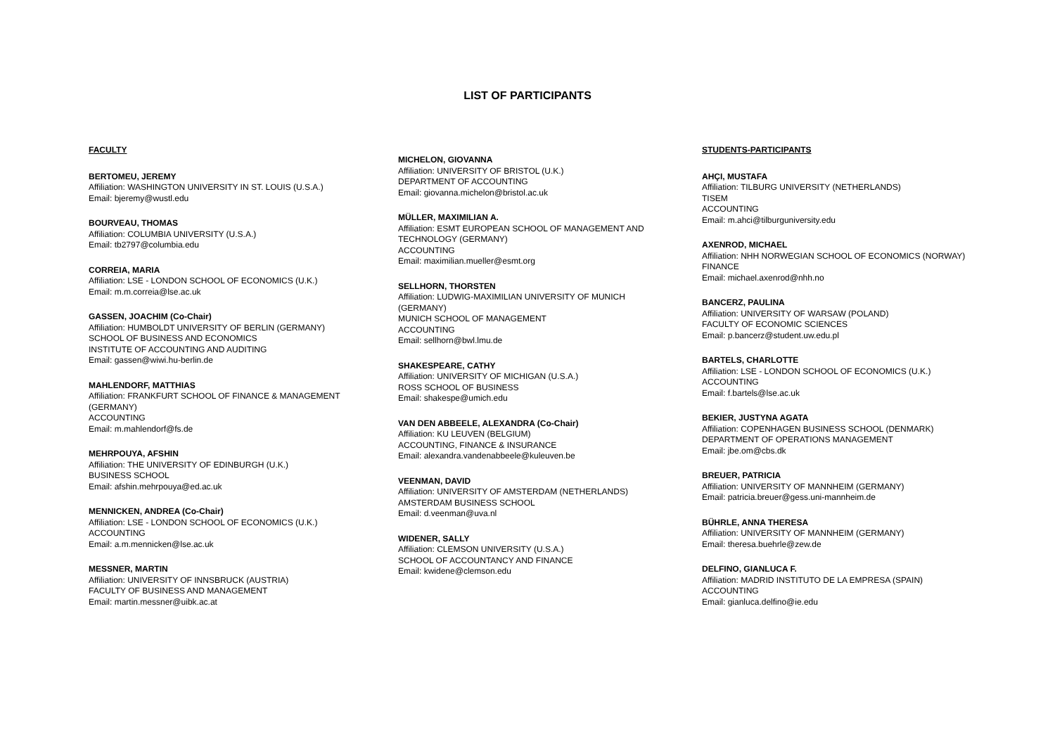LIST OF PARTICIPANTS
FACULTY
BERTOMEU, JEREMY
Affiliation: WASHINGTON UNIVERSITY IN ST. LOUIS (U.S.A.)
Email: bjeremy@wustl.edu
BOURVEAU, THOMAS
Affiliation: COLUMBIA UNIVERSITY (U.S.A.)
Email: tb2797@columbia.edu
CORREIA, MARIA
Affiliation: LSE - LONDON SCHOOL OF ECONOMICS (U.K.)
Email: m.m.correia@lse.ac.uk
GASSEN, JOACHIM (Co-Chair)
Affiliation: HUMBOLDT UNIVERSITY OF BERLIN (GERMANY)
SCHOOL OF BUSINESS AND ECONOMICS
INSTITUTE OF ACCOUNTING AND AUDITING
Email: gassen@wiwi.hu-berlin.de
MAHLENDORF, MATTHIAS
Affiliation: FRANKFURT SCHOOL OF FINANCE & MANAGEMENT
(GERMANY)
ACCOUNTING
Email: m.mahlendorf@fs.de
MEHRPOUYA, AFSHIN
Affiliation: THE UNIVERSITY OF EDINBURGH (U.K.)
BUSINESS SCHOOL
Email: afshin.mehrpouya@ed.ac.uk
MENNICKEN, ANDREA (Co-Chair)
Affiliation: LSE - LONDON SCHOOL OF ECONOMICS (U.K.)
ACCOUNTING
Email: a.m.mennicken@lse.ac.uk
MESSNER, MARTIN
Affiliation: UNIVERSITY OF INNSBRUCK (AUSTRIA)
FACULTY OF BUSINESS AND MANAGEMENT
Email: martin.messner@uibk.ac.at
MICHELON, GIOVANNA
Affiliation: UNIVERSITY OF BRISTOL (U.K.)
DEPARTMENT OF ACCOUNTING
Email: giovanna.michelon@bristol.ac.uk
MÜLLER, MAXIMILIAN A.
Affiliation: ESMT EUROPEAN SCHOOL OF MANAGEMENT AND
TECHNOLOGY (GERMANY)
ACCOUNTING
Email: maximilian.mueller@esmt.org
SELLHORN, THORSTEN
Affiliation: LUDWIG-MAXIMILIAN UNIVERSITY OF MUNICH
(GERMANY)
MUNICH SCHOOL OF MANAGEMENT
ACCOUNTING
Email: sellhorn@bwl.lmu.de
SHAKESPEARE, CATHY
Affiliation: UNIVERSITY OF MICHIGAN (U.S.A.)
ROSS SCHOOL OF BUSINESS
Email: shakespe@umich.edu
VAN DEN ABBEELE, ALEXANDRA (Co-Chair)
Affiliation: KU LEUVEN (BELGIUM)
ACCOUNTING, FINANCE & INSURANCE
Email: alexandra.vandenabbeele@kuleuven.be
VEENMAN, DAVID
Affiliation: UNIVERSITY OF AMSTERDAM (NETHERLANDS)
AMSTERDAM BUSINESS SCHOOL
Email: d.veenman@uva.nl
WIDENER, SALLY
Affiliation: CLEMSON UNIVERSITY (U.S.A.)
SCHOOL OF ACCOUNTANCY AND FINANCE
Email: kwidene@clemson.edu
STUDENTS-PARTICIPANTS
AHÇI, MUSTAFA
Affiliation: TILBURG UNIVERSITY (NETHERLANDS)
TISEM
ACCOUNTING
Email: m.ahci@tilburguniversity.edu
AXENROD, MICHAEL
Affiliation: NHH NORWEGIAN SCHOOL OF ECONOMICS (NORWAY)
FINANCE
Email: michael.axenrod@nhh.no
BANCERZ, PAULINA
Affiliation: UNIVERSITY OF WARSAW (POLAND)
FACULTY OF ECONOMIC SCIENCES
Email: p.bancerz@student.uw.edu.pl
BARTELS, CHARLOTTE
Affiliation: LSE - LONDON SCHOOL OF ECONOMICS (U.K.)
ACCOUNTING
Email: f.bartels@lse.ac.uk
BEKIER, JUSTYNA AGATA
Affiliation: COPENHAGEN BUSINESS SCHOOL (DENMARK)
DEPARTMENT OF OPERATIONS MANAGEMENT
Email: jbe.om@cbs.dk
BREUER, PATRICIA
Affiliation: UNIVERSITY OF MANNHEIM (GERMANY)
Email: patricia.breuer@gess.uni-mannheim.de
BÜHRLE, ANNA THERESA
Affiliation: UNIVERSITY OF MANNHEIM (GERMANY)
Email: theresa.buehrle@zew.de
DELFINO, GIANLUCA F.
Affiliation: MADRID INSTITUTO DE LA EMPRESA (SPAIN)
ACCOUNTING
Email: gianluca.delfino@ie.edu